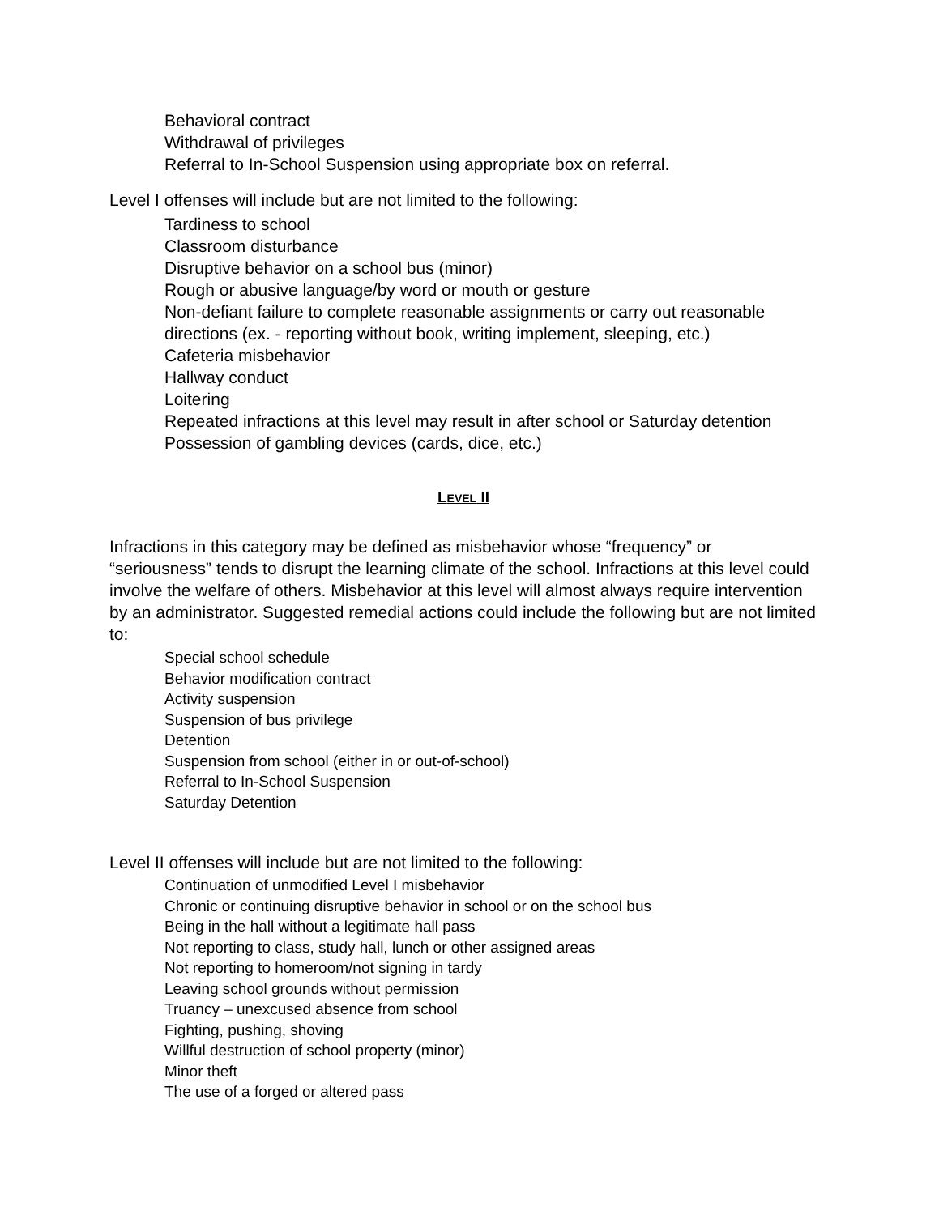Behavioral contract
Withdrawal of privileges
Referral to In-School Suspension using appropriate box on referral.
Level I offenses will include but are not limited to the following:
Tardiness to school
Classroom disturbance
Disruptive behavior on a school bus (minor)
Rough or abusive language/by word or mouth or gesture
Non-defiant failure to complete reasonable assignments or carry out reasonable directions (ex. - reporting without book, writing implement, sleeping, etc.)
Cafeteria misbehavior
Hallway conduct
Loitering
Repeated infractions at this level may result in after school or Saturday detention
Possession of gambling devices (cards, dice, etc.)
LEVEL II
Infractions in this category may be defined as misbehavior whose “frequency” or “seriousness” tends to disrupt the learning climate of the school. Infractions at this level could involve the welfare of others. Misbehavior at this level will almost always require intervention by an administrator. Suggested remedial actions could include the following but are not limited to:
Special school schedule
Behavior modification contract
Activity suspension
Suspension of bus privilege
Detention
Suspension from school (either in or out-of-school)
Referral to In-School Suspension
Saturday Detention
Level II offenses will include but are not limited to the following:
Continuation of unmodified Level I misbehavior
Chronic or continuing disruptive behavior in school or on the school bus
Being in the hall without a legitimate hall pass
Not reporting to class, study hall, lunch or other assigned areas
Not reporting to homeroom/not signing in tardy
Leaving school grounds without permission
Truancy – unexcused absence from school
Fighting, pushing, shoving
Willful destruction of school property (minor)
Minor theft
The use of a forged or altered pass